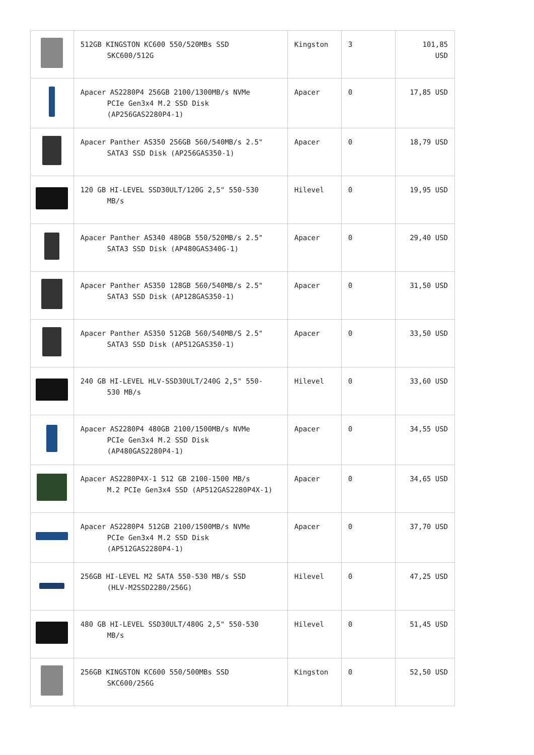| | 512GB KINGSTON KC600 550/520MBs SSD SKC600/512G | Kingston | 3 | 101,85 USD |
| | Apacer AS2280P4 256GB 2100/1300MB/s NVMe PCIe Gen3x4 M.2 SSD Disk (AP256GAS2280P4-1) | Apacer | 0 | 17,85 USD |
| | Apacer Panther AS350 256GB 560/540MB/s 2.5" SATA3 SSD Disk (AP256GAS350-1) | Apacer | 0 | 18,79 USD |
| | 120 GB HI-LEVEL SSD30ULT/120G 2,5" 550-530 MB/s | Hilevel | 0 | 19,95 USD |
| | Apacer Panther AS340 480GB 550/520MB/s 2.5" SATA3 SSD Disk (AP480GAS340G-1) | Apacer | 0 | 29,40 USD |
| | Apacer Panther AS350 128GB 560/540MB/s 2.5" SATA3 SSD Disk (AP128GAS350-1) | Apacer | 0 | 31,50 USD |
| | Apacer Panther AS350 512GB 560/540MB/S 2.5" SATA3 SSD Disk (AP512GAS350-1) | Apacer | 0 | 33,50 USD |
| | 240 GB HI-LEVEL HLV-SSD30ULT/240G 2,5" 550- 530 MB/s | Hilevel | 0 | 33,60 USD |
| | Apacer AS2280P4 480GB 2100/1500MB/s NVMe PCIe Gen3x4 M.2 SSD Disk (AP480GAS2280P4-1) | Apacer | 0 | 34,55 USD |
| | Apacer AS2280P4X-1 512 GB 2100-1500 MB/s M.2 PCIe Gen3x4 SSD (AP512GAS2280P4X-1) | Apacer | 0 | 34,65 USD |
| | Apacer AS2280P4 512GB 2100/1500MB/s NVMe PCIe Gen3x4 M.2 SSD Disk (AP512GAS2280P4-1) | Apacer | 0 | 37,70 USD |
| | 256GB HI-LEVEL M2 SATA 550-530 MB/s SSD (HLV-M2SSD2280/256G) | Hilevel | 0 | 47,25 USD |
| | 480 GB HI-LEVEL SSD30ULT/480G 2,5" 550-530 MB/s | Hilevel | 0 | 51,45 USD |
| | 256GB KINGSTON KC600 550/500MBs SSD SKC600/256G | Kingston | 0 | 52,50 USD |